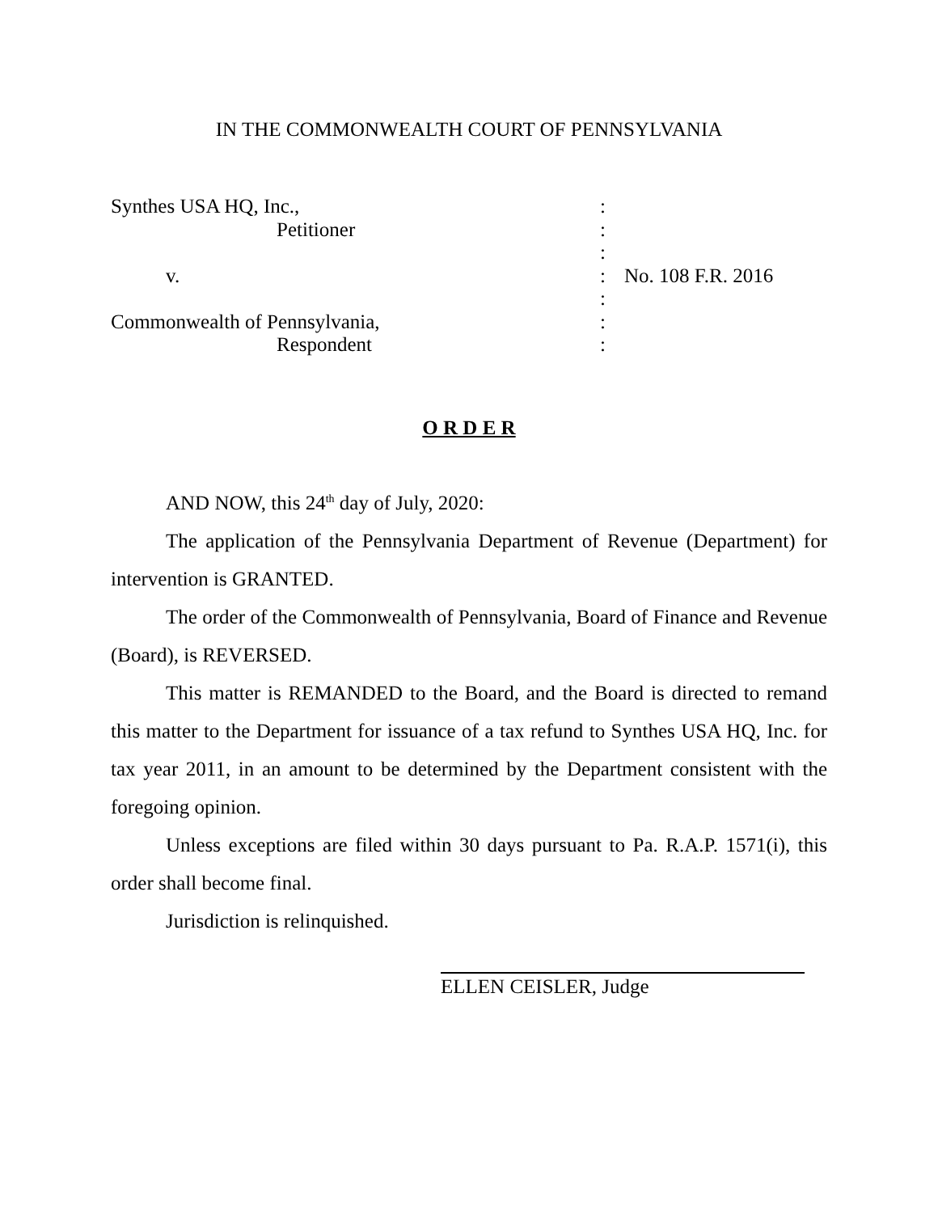IN THE COMMONWEALTH COURT OF PENNSYLVANIA
| Synthes USA HQ, Inc., | : | |
| Petitioner | : | |
| | : | |
| v. | : | No. 108 F.R. 2016 |
| | : | |
| Commonwealth of Pennsylvania, | : | |
| Respondent | : | |
O R D E R
AND NOW, this 24<sup>th</sup> day of July, 2020:
The application of the Pennsylvania Department of Revenue (Department) for intervention is GRANTED.
The order of the Commonwealth of Pennsylvania, Board of Finance and Revenue (Board), is REVERSED.
This matter is REMANDED to the Board, and the Board is directed to remand this matter to the Department for issuance of a tax refund to Synthes USA HQ, Inc. for tax year 2011, in an amount to be determined by the Department consistent with the foregoing opinion.
Unless exceptions are filed within 30 days pursuant to Pa. R.A.P. 1571(i), this order shall become final.
Jurisdiction is relinquished.
ELLEN CEISLER, Judge